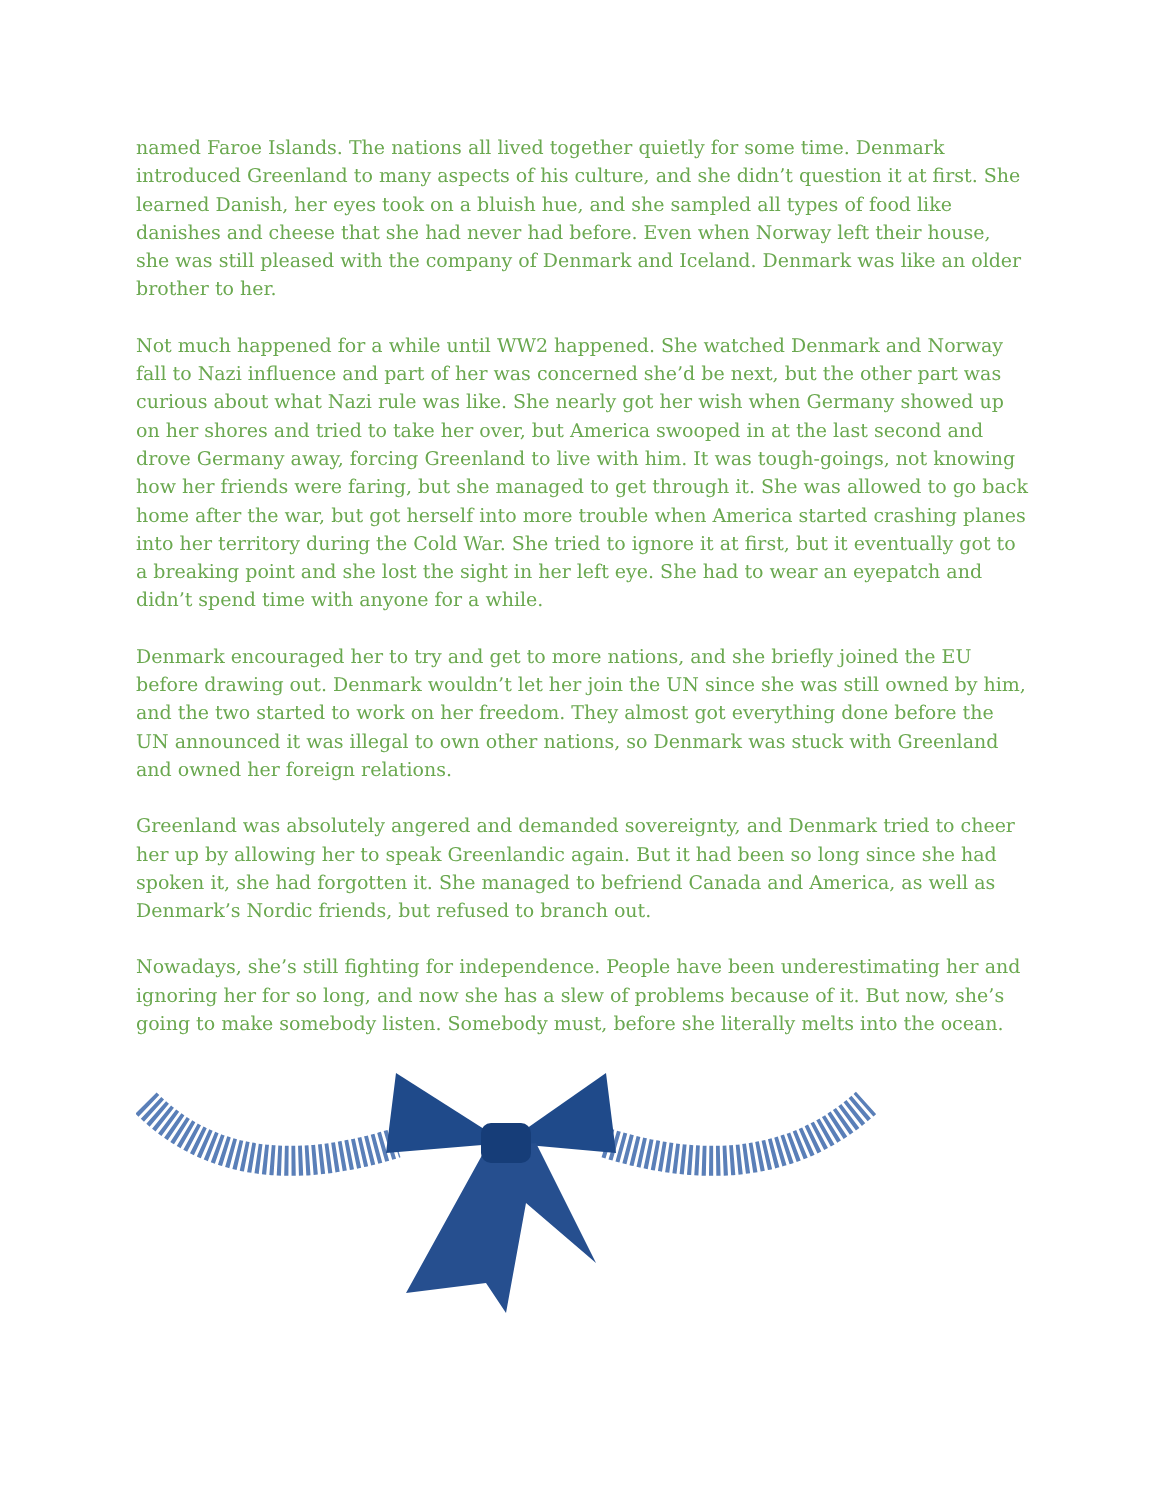named Faroe Islands. The nations all lived together quietly for some time. Denmark introduced Greenland to many aspects of his culture, and she didn’t question it at first. She learned Danish, her eyes took on a bluish hue, and she sampled all types of food like danishes and cheese that she had never had before. Even when Norway left their house, she was still pleased with the company of Denmark and Iceland. Denmark was like an older brother to her.
Not much happened for a while until WW2 happened. She watched Denmark and Norway fall to Nazi influence and part of her was concerned she’d be next, but the other part was curious about what Nazi rule was like. She nearly got her wish when Germany showed up on her shores and tried to take her over, but America swooped in at the last second and drove Germany away, forcing Greenland to live with him. It was tough-goings, not knowing how her friends were faring, but she managed to get through it. She was allowed to go back home after the war, but got herself into more trouble when America started crashing planes into her territory during the Cold War. She tried to ignore it at first, but it eventually got to a breaking point and she lost the sight in her left eye. She had to wear an eyepatch and didn’t spend time with anyone for a while.
Denmark encouraged her to try and get to more nations, and she briefly joined the EU before drawing out. Denmark wouldn’t let her join the UN since she was still owned by him, and the two started to work on her freedom. They almost got everything done before the UN announced it was illegal to own other nations, so Denmark was stuck with Greenland and owned her foreign relations.
Greenland was absolutely angered and demanded sovereignty, and Denmark tried to cheer her up by allowing her to speak Greenlandic again. But it had been so long since she had spoken it, she had forgotten it. She managed to befriend Canada and America, as well as Denmark’s Nordic friends, but refused to branch out.
Nowadays, she’s still fighting for independence. People have been underestimating her and ignoring her for so long, and now she has a slew of problems because of it. But now, she’s going to make somebody listen. Somebody must, before she literally melts into the ocean.